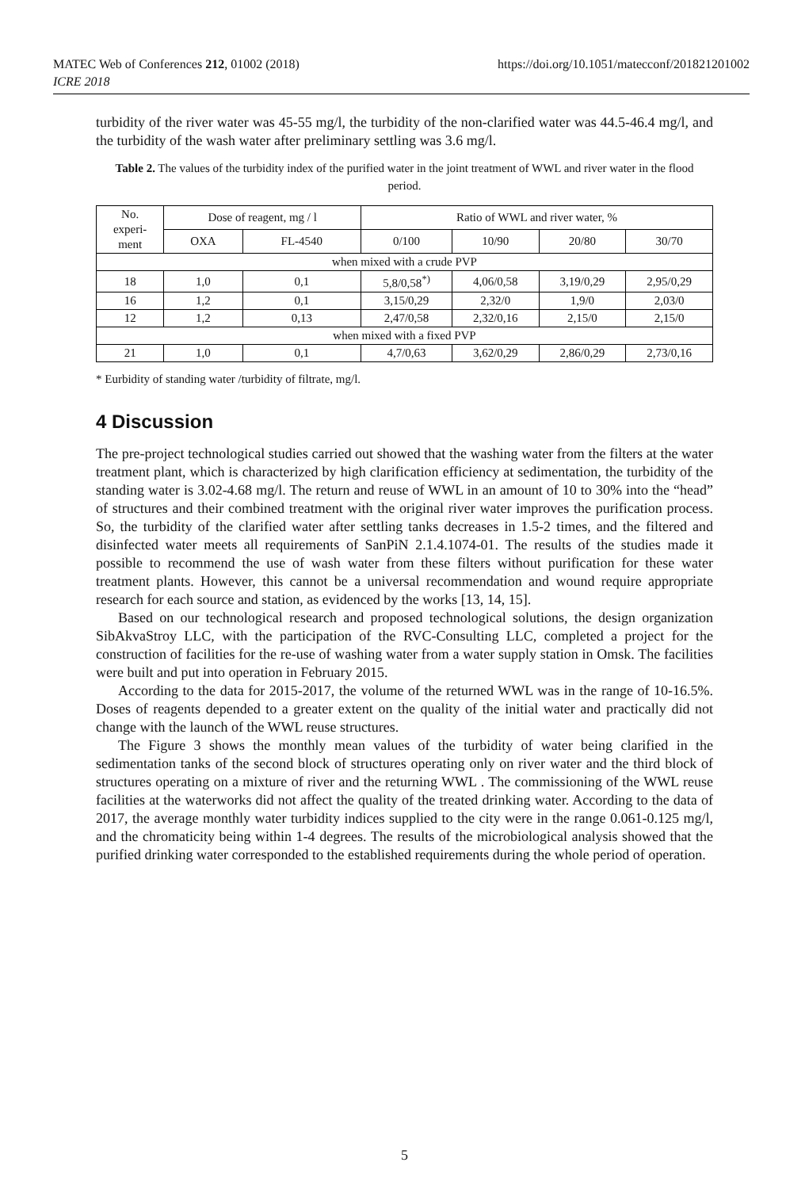MATEC Web of Conferences 212, 01002 (2018)
ICRE 2018
https://doi.org/10.1051/matecconf/201821201002
turbidity of the river water was 45-55 mg/l, the turbidity of the non-clarified water was 44.5-46.4 mg/l, and the turbidity of the wash water after preliminary settling was 3.6 mg/l.
Table 2. The values of the turbidity index of the purified water in the joint treatment of WWL and river water in the flood period.
| No. experi- ment | Dose of reagent, mg / l | | Ratio of WWL and river water, % | | | |
| --- | --- | --- | --- | --- | --- | --- |
| | OXA | FL-4540 | 0/100 | 10/90 | 20/80 | 30/70 |
| when mixed with a crude PVP | | | | | | |
| 18 | 1,0 | 0,1 | 5,8/0,58<sup>*)</sup> | 4,06/0,58 | 3,19/0,29 | 2,95/0,29 |
| 16 | 1,2 | 0,1 | 3,15/0,29 | 2,32/0 | 1,9/0 | 2,03/0 |
| 12 | 1,2 | 0,13 | 2,47/0,58 | 2,32/0,16 | 2,15/0 | 2,15/0 |
| when mixed with a fixed PVP | | | | | | |
| 21 | 1,0 | 0,1 | 4,7/0,63 | 3,62/0,29 | 2,86/0,29 | 2,73/0,16 |
* Eurbidity of standing water /turbidity of filtrate, mg/l.
4 Discussion
The pre-project technological studies carried out showed that the washing water from the filters at the water treatment plant, which is characterized by high clarification efficiency at sedimentation, the turbidity of the standing water is 3.02-4.68 mg/l. The return and reuse of WWL in an amount of 10 to 30% into the “head” of structures and their combined treatment with the original river water improves the purification process. So, the turbidity of the clarified water after settling tanks decreases in 1.5-2 times, and the filtered and disinfected water meets all requirements of SanPiN 2.1.4.1074-01. The results of the studies made it possible to recommend the use of wash water from these filters without purification for these water treatment plants. However, this cannot be a universal recommendation and wound require appropriate research for each source and station, as evidenced by the works [13, 14, 15].
Based on our technological research and proposed technological solutions, the design organization SibAkvaStroy LLC, with the participation of the RVC-Consulting LLC, completed a project for the construction of facilities for the re-use of washing water from a water supply station in Omsk. The facilities were built and put into operation in February 2015.
According to the data for 2015-2017, the volume of the returned WWL was in the range of 10-16.5%. Doses of reagents depended to a greater extent on the quality of the initial water and practically did not change with the launch of the WWL reuse structures.
The Figure 3 shows the monthly mean values of the turbidity of water being clarified in the sedimentation tanks of the second block of structures operating only on river water and the third block of structures operating on a mixture of river and the returning WWL . The commissioning of the WWL reuse facilities at the waterworks did not affect the quality of the treated drinking water. According to the data of 2017, the average monthly water turbidity indices supplied to the city were in the range 0.061-0.125 mg/l, and the chromaticity being within 1-4 degrees. The results of the microbiological analysis showed that the purified drinking water corresponded to the established requirements during the whole period of operation.
5